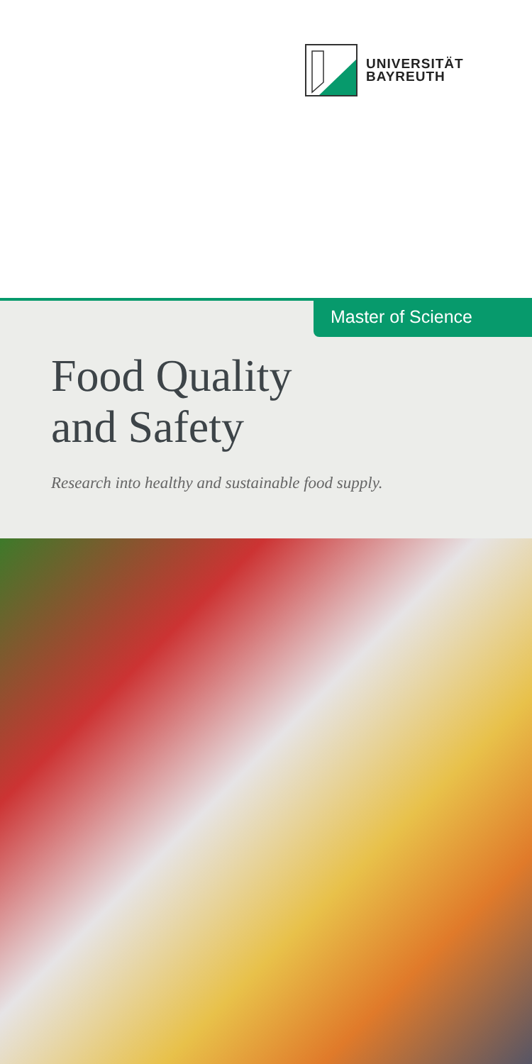UNIVERSITÄT
BAYREUTH
Master of Science
Food Quality
and Safety
Research into healthy and sustainable food supply.